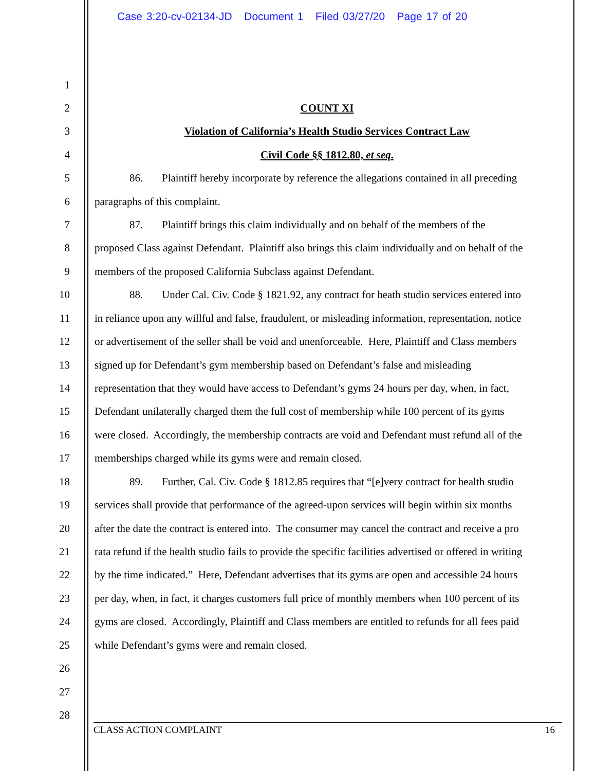Case 3:20-cv-02134-JD Document 1 Filed 03/27/20 Page 17 of 20
1
2 COUNT XI
3 Violation of California’s Health Studio Services Contract Law
4 Civil Code §§ 1812.80, et seq.
5 86. Plaintiff hereby incorporate by reference the allegations contained in all preceding
6 paragraphs of this complaint.
7 87. Plaintiff brings this claim individually and on behalf of the members of the
8 proposed Class against Defendant. Plaintiff also brings this claim individually and on behalf of the
9 members of the proposed California Subclass against Defendant.
10 88. Under Cal. Civ. Code § 1821.92, any contract for heath studio services entered into
11 in reliance upon any willful and false, fraudulent, or misleading information, representation, notice
12 or advertisement of the seller shall be void and unenforceable. Here, Plaintiff and Class members
13 signed up for Defendant’s gym membership based on Defendant’s false and misleading
14 representation that they would have access to Defendant’s gyms 24 hours per day, when, in fact,
15 Defendant unilaterally charged them the full cost of membership while 100 percent of its gyms
16 were closed. Accordingly, the membership contracts are void and Defendant must refund all of the
17 memberships charged while its gyms were and remain closed.
18 89. Further, Cal. Civ. Code § 1812.85 requires that “[e]very contract for health studio
19 services shall provide that performance of the agreed-upon services will begin within six months
20 after the date the contract is entered into. The consumer may cancel the contract and receive a pro
21 rata refund if the health studio fails to provide the specific facilities advertised or offered in writing
22 by the time indicated.” Here, Defendant advertises that its gyms are open and accessible 24 hours
23 per day, when, in fact, it charges customers full price of monthly members when 100 percent of its
24 gyms are closed. Accordingly, Plaintiff and Class members are entitled to refunds for all fees paid
25 while Defendant’s gyms were and remain closed.
26
27
28
CLASS ACTION COMPLAINT 16